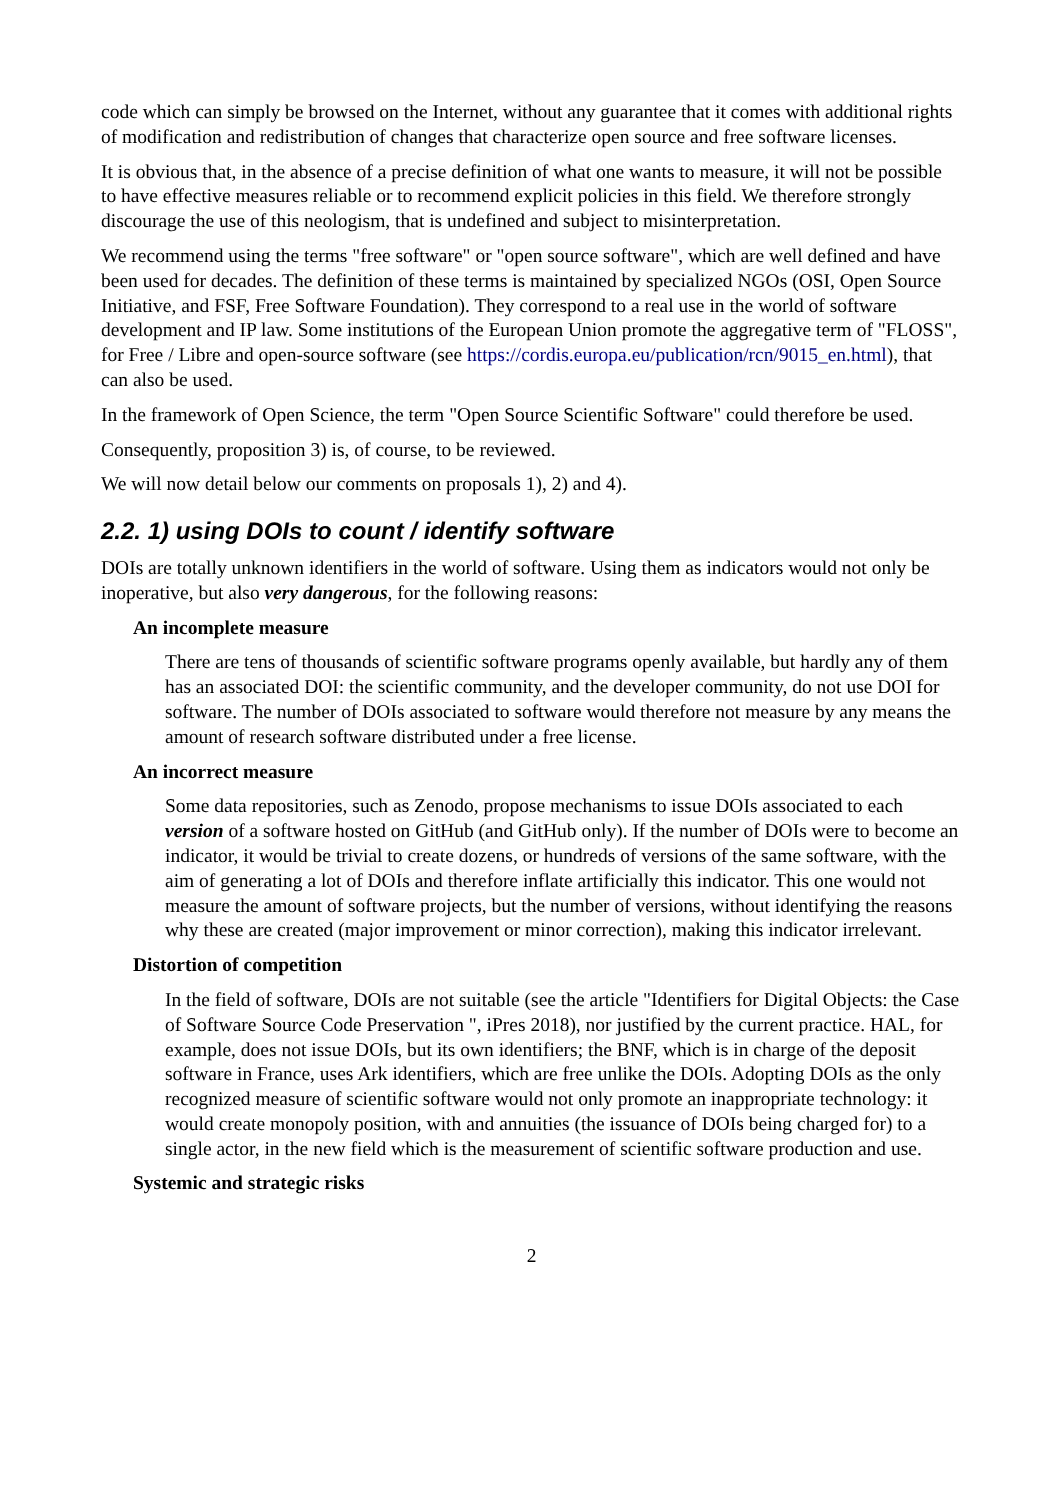code which can simply be browsed on the Internet, without any guarantee that it comes with additional rights of modification and redistribution of changes that characterize open source and free software licenses.
It is obvious that, in the absence of a precise definition of what one wants to measure, it will not be possible to have effective measures reliable or to recommend explicit policies in this field. We therefore strongly discourage the use of this neologism, that is undefined and subject to misinterpretation.
We recommend using the terms "free software" or "open source software", which are well defined and have been used for decades. The definition of these terms is maintained by specialized NGOs (OSI, Open Source Initiative, and FSF, Free Software Foundation). They correspond to a real use in the world of software development and IP law. Some institutions of the European Union promote the aggregative term of "FLOSS", for Free / Libre and open-source software (see https://cordis.europa.eu/publication/rcn/9015_en.html), that can also be used.
In the framework of Open Science, the term "Open Source Scientific Software" could therefore be used.
Consequently, proposition 3) is, of course, to be reviewed.
We will now detail below our comments on proposals 1), 2) and 4).
2.2. 1) using DOIs to count / identify software
DOIs are totally unknown identifiers in the world of software. Using them as indicators would not only be inoperative, but also very dangerous, for the following reasons:
An incomplete measure
There are tens of thousands of scientific software programs openly available, but hardly any of them has an associated DOI: the scientific community, and the developer community, do not use DOI for software. The number of DOIs associated to software would therefore not measure by any means the amount of research software distributed under a free license.
An incorrect measure
Some data repositories, such as Zenodo, propose mechanisms to issue DOIs associated to each version of a software hosted on GitHub (and GitHub only). If the number of DOIs were to become an indicator, it would be trivial to create dozens, or hundreds of versions of the same software, with the aim of generating a lot of DOIs and therefore inflate artificially this indicator. This one would not measure the amount of software projects, but the number of versions, without identifying the reasons why these are created (major improvement or minor correction), making this indicator irrelevant.
Distortion of competition
In the field of software, DOIs are not suitable (see the article "Identifiers for Digital Objects: the Case of Software Source Code Preservation ", iPres 2018), nor justified by the current practice. HAL, for example, does not issue DOIs, but its own identifiers; the BNF, which is in charge of the deposit software in France, uses Ark identifiers, which are free unlike the DOIs. Adopting DOIs as the only recognized measure of scientific software would not only promote an inappropriate technology: it would create monopoly position, with and annuities (the issuance of DOIs being charged for) to a single actor, in the new field which is the measurement of scientific software production and use.
Systemic and strategic risks
2